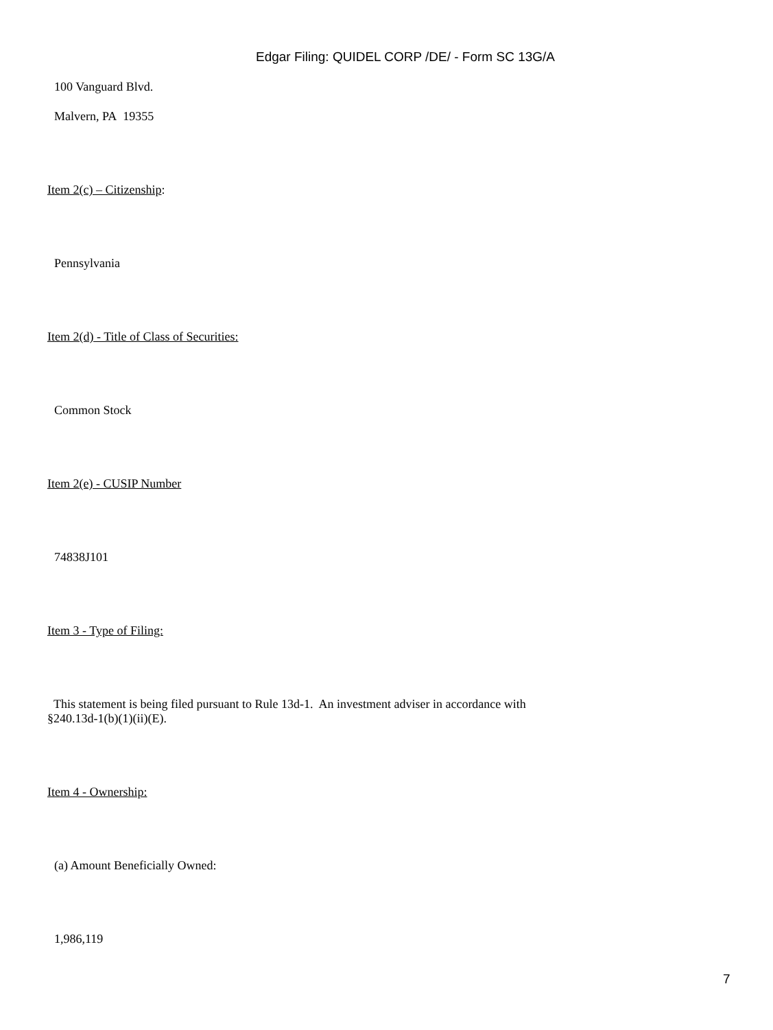Edgar Filing: QUIDEL CORP /DE/ - Form SC 13G/A
100 Vanguard Blvd.
Malvern, PA 19355
Item 2(c) – Citizenship:
Pennsylvania
Item 2(d) - Title of Class of Securities:
Common Stock
Item 2(e) - CUSIP Number
74838J101
Item 3 - Type of Filing:
This statement is being filed pursuant to Rule 13d-1. An investment adviser in accordance with
§240.13d-1(b)(1)(ii)(E).
Item 4 - Ownership:
(a) Amount Beneficially Owned:
1,986,119
7